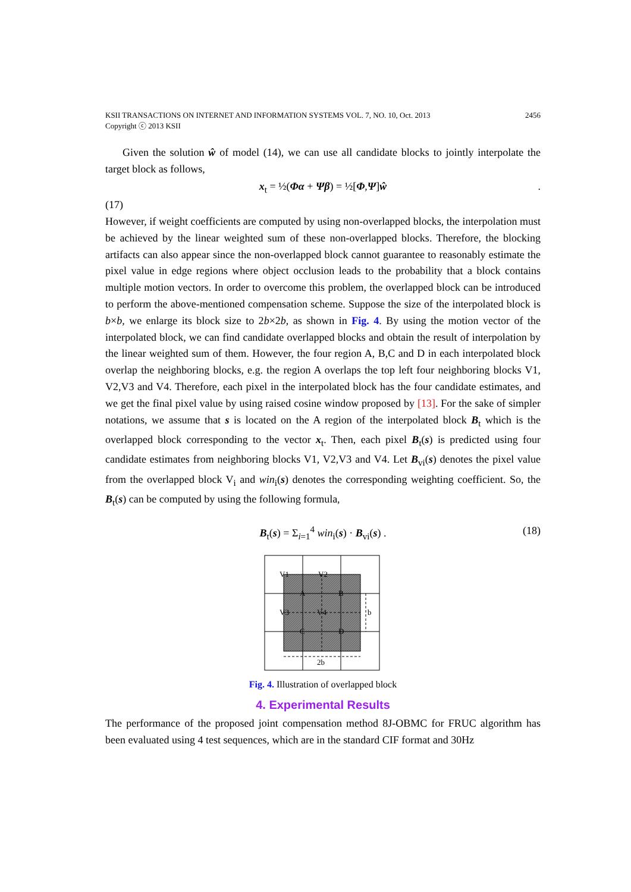KSII TRANSACTIONS ON INTERNET AND INFORMATION SYSTEMS VOL. 7, NO. 10, Oct. 2013
Copyright ⓒ 2013 KSII 2456
Given the solution ŵ of model (14), we can use all candidate blocks to jointly interpolate the target block as follows,
x<sub>t</sub> = ½(Φα + Ψβ) = ½[Φ,Ψ]ŵ.
(17)
However, if weight coefficients are computed by using non-overlapped blocks, the interpolation must be achieved by the linear weighted sum of these non-overlapped blocks. Therefore, the blocking artifacts can also appear since the non-overlapped block cannot guarantee to reasonably estimate the pixel value in edge regions where object occlusion leads to the probability that a block contains multiple motion vectors. In order to overcome this problem, the overlapped block can be introduced to perform the above-mentioned compensation scheme. Suppose the size of the interpolated block is b×b, we enlarge its block size to 2b×2b, as shown in Fig. 4. By using the motion vector of the interpolated block, we can find candidate overlapped blocks and obtain the result of interpolation by the linear weighted sum of them. However, the four region A, B,C and D in each interpolated block overlap the neighboring blocks, e.g. the region A overlaps the top left four neighboring blocks V1, V2,V3 and V4. Therefore, each pixel in the interpolated block has the four candidate estimates, and we get the final pixel value by using raised cosine window proposed by [13]. For the sake of simpler notations, we assume that s is located on the A region of the interpolated block B<sub>t</sub> which is the overlapped block corresponding to the vector x<sub>t</sub>. Then, each pixel B<sub>t</sub>(s) is predicted using four candidate estimates from neighboring blocks V1, V2,V3 and V4. Let B<sub>vi</sub>(s) denotes the pixel value from the overlapped block V<sub>i</sub> and win<sub>i</sub>(s) denotes the corresponding weighting coefficient. So, the B<sub>t</sub>(s) can be computed by using the following formula,
B<sub>t</sub>(s) = Σ<sub>i=1</sub><sup>4</sup> win<sub>i</sub>(s) · B<sub>vi</sub>(s) . (18)
V1
V2
V3
V4
A
B
C
D
b
2b
Fig. 4. Illustration of overlapped block
4. Experimental Results
The performance of the proposed joint compensation method 8J-OBMC for FRUC algorithm has been evaluated using 4 test sequences, which are in the standard CIF format and 30Hz